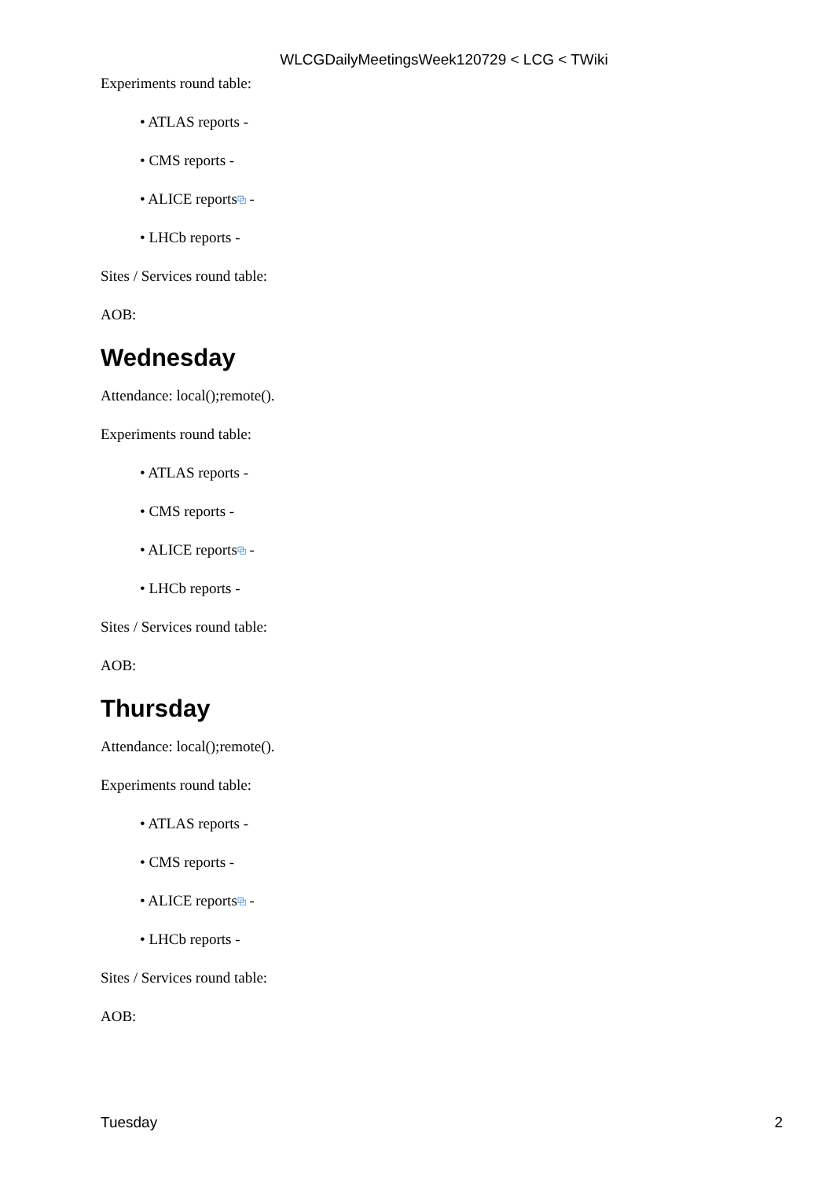WLCGDailyMeetingsWeek120729 < LCG < TWiki
Experiments round table:
• ATLAS reports -
• CMS reports -
• ALICE reports⧉ -
• LHCb reports -
Sites / Services round table:
AOB:
Wednesday
Attendance: local();remote().
Experiments round table:
• ATLAS reports -
• CMS reports -
• ALICE reports⧉ -
• LHCb reports -
Sites / Services round table:
AOB:
Thursday
Attendance: local();remote().
Experiments round table:
• ATLAS reports -
• CMS reports -
• ALICE reports⧉ -
• LHCb reports -
Sites / Services round table:
AOB:
Tuesday 2